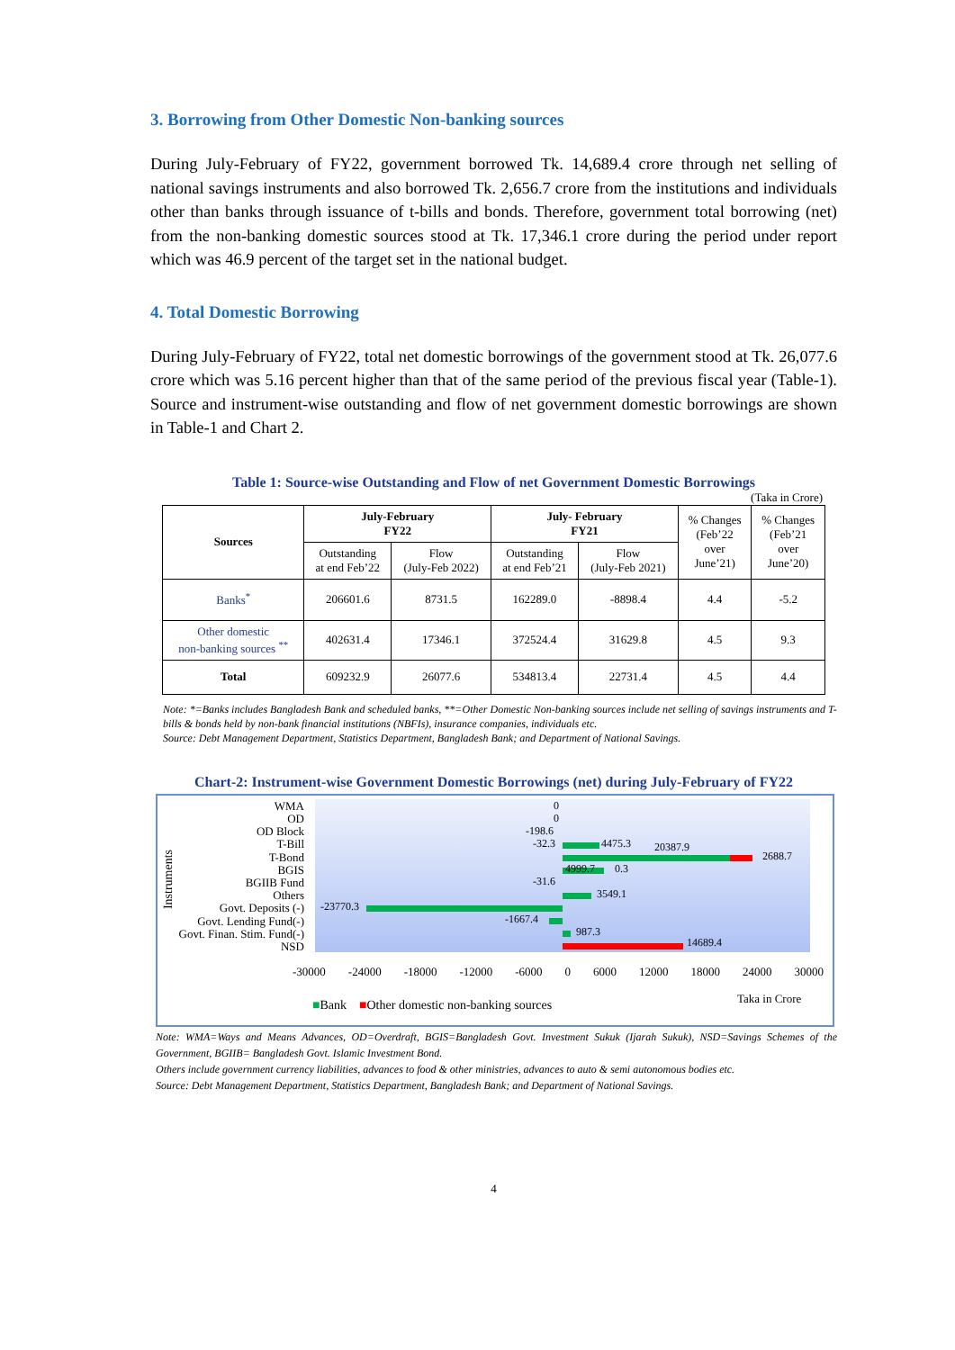3. Borrowing from Other Domestic Non-banking sources
During July-February of FY22, government borrowed Tk. 14,689.4 crore through net selling of national savings instruments and also borrowed Tk. 2,656.7 crore from the institutions and individuals other than banks through issuance of t-bills and bonds. Therefore, government total borrowing (net) from the non-banking domestic sources stood at Tk. 17,346.1 crore during the period under report which was 46.9 percent of the target set in the national budget.
4. Total Domestic Borrowing
During July-February of FY22, total net domestic borrowings of the government stood at Tk. 26,077.6 crore which was 5.16 percent higher than that of the same period of the previous fiscal year (Table-1). Source and instrument-wise outstanding and flow of net government domestic borrowings are shown in Table-1 and Chart 2.
Table 1: Source-wise Outstanding and Flow of net Government Domestic Borrowings
(Taka in Crore)
| Sources | July-February FY22 | | July- February FY21 | | % Changes (Feb’22 over June’21) | % Changes (Feb’21 over June’20) |
| | Outstanding at end Feb’22 | Flow (July-Feb 2022) | Outstanding at end Feb’21 | Flow (July-Feb 2021) | | |
| Banks<sup>*</sup> | 206601.6 | 8731.5 | 162289.0 | -8898.4 | 4.4 | -5.2 |
| Other domestic non-banking sources <sup>**</sup> | 402631.4 | 17346.1 | 372524.4 | 31629.8 | 4.5 | 9.3 |
| Total | 609232.9 | 26077.6 | 534813.4 | 22731.4 | 4.5 | 4.4 |
Note: *=Banks includes Bangladesh Bank and scheduled banks, **=Other Domestic Non-banking sources include net selling of savings instruments and T-bills & bonds held by non-bank financial institutions (NBFIs), insurance companies, individuals etc.
Source: Debt Management Department, Statistics Department, Bangladesh Bank; and Department of National Savings.
Chart-2: Instrument-wise Government Domestic Borrowings (net) during July-February of FY22
Instruments
WMA
OD
OD Block
T-Bill
T-Bond
BGIS
BGIIB Fund
Others
Govt. Deposits (-)
Govt. Lending Fund(-)
Govt. Finan. Stim. Fund(-)
NSD
0
0
-198.6
-32.3 4475.3 20387.9
2688.7
4999.7 0.3
-31.6
3549.1
-23770.3
-1667.4
987.3
14689.4
-30000 -24000 -18000 -12000 -6000 0 6000 12000 18000 24000 30000
■Bank ■Other domestic non-banking sources
Taka in Crore
Note: WMA=Ways and Means Advances, OD=Overdraft, BGIS=Bangladesh Govt. Investment Sukuk (Ijarah Sukuk), NSD=Savings Schemes of the Government, BGIIB= Bangladesh Govt. Islamic Investment Bond.
Others include government currency liabilities, advances to food & other ministries, advances to auto & semi autonomous bodies etc.
Source: Debt Management Department, Statistics Department, Bangladesh Bank; and Department of National Savings.
4